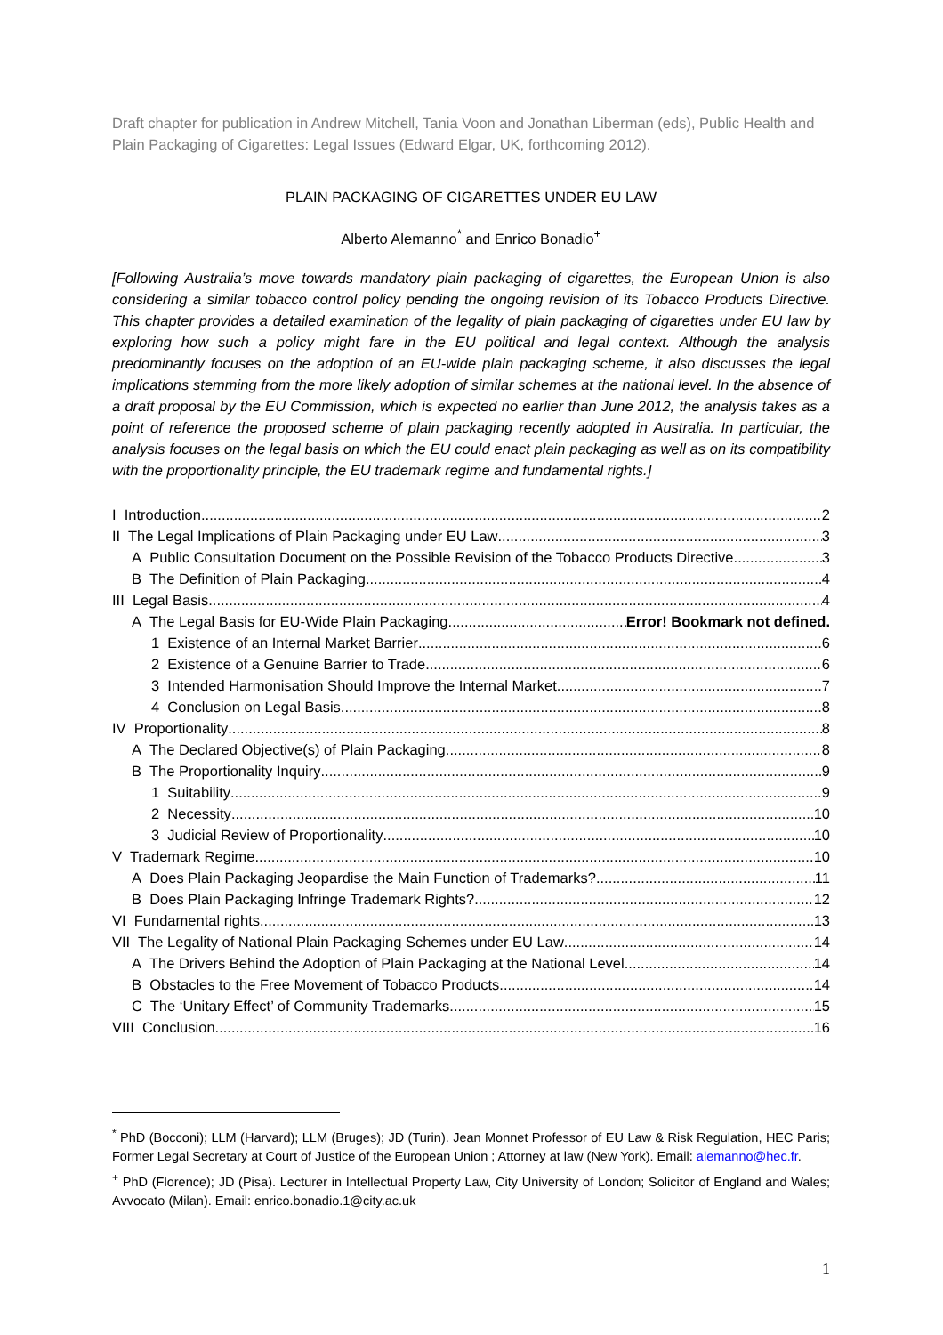Draft chapter for publication in Andrew Mitchell, Tania Voon and Jonathan Liberman (eds), Public Health and Plain Packaging of Cigarettes: Legal Issues (Edward Elgar, UK, forthcoming 2012).
PLAIN PACKAGING OF CIGARETTES UNDER EU LAW
Alberto Alemanno<sup>*</sup> and Enrico Bonadio<sup>+</sup>
[Following Australia’s move towards mandatory plain packaging of cigarettes, the European Union is also considering a similar tobacco control policy pending the ongoing revision of its Tobacco Products Directive. This chapter provides a detailed examination of the legality of plain packaging of cigarettes under EU law by exploring how such a policy might fare in the EU political and legal context. Although the analysis predominantly focuses on the adoption of an EU-wide plain packaging scheme, it also discusses the legal implications stemming from the more likely adoption of similar schemes at the national level. In the absence of a draft proposal by the EU Commission, which is expected no earlier than June 2012, the analysis takes as a point of reference the proposed scheme of plain packaging recently adopted in Australia. In particular, the analysis focuses on the legal basis on which the EU could enact plain packaging as well as on its compatibility with the proportionality principle, the EU trademark regime and fundamental rights.]
I Introduction 2
II The Legal Implications of Plain Packaging under EU Law 3
A Public Consultation Document on the Possible Revision of the Tobacco Products Directive 3
B The Definition of Plain Packaging 4
III Legal Basis 4
A The Legal Basis for EU-Wide Plain Packaging Error! Bookmark not defined.
1 Existence of an Internal Market Barrier 6
2 Existence of a Genuine Barrier to Trade 6
3 Intended Harmonisation Should Improve the Internal Market 7
4 Conclusion on Legal Basis 8
IV Proportionality 8
A The Declared Objective(s) of Plain Packaging 8
B The Proportionality Inquiry 9
1 Suitability 9
2 Necessity 10
3 Judicial Review of Proportionality 10
V Trademark Regime 10
A Does Plain Packaging Jeopardise the Main Function of Trademarks? 11
B Does Plain Packaging Infringe Trademark Rights? 12
VI Fundamental rights 13
VII The Legality of National Plain Packaging Schemes under EU Law 14
A The Drivers Behind the Adoption of Plain Packaging at the National Level 14
B Obstacles to the Free Movement of Tobacco Products 14
C The ‘Unitary Effect’ of Community Trademarks 15
VIII Conclusion 16
<sup>*</sup> PhD (Bocconi); LLM (Harvard); LLM (Bruges); JD (Turin). Jean Monnet Professor of EU Law & Risk Regulation, HEC Paris; Former Legal Secretary at Court of Justice of the European Union ; Attorney at law (New York). Email: alemanno@hec.fr.
<sup>+</sup> PhD (Florence); JD (Pisa). Lecturer in Intellectual Property Law, City University of London; Solicitor of England and Wales; Avvocato (Milan). Email: enrico.bonadio.1@city.ac.uk
1